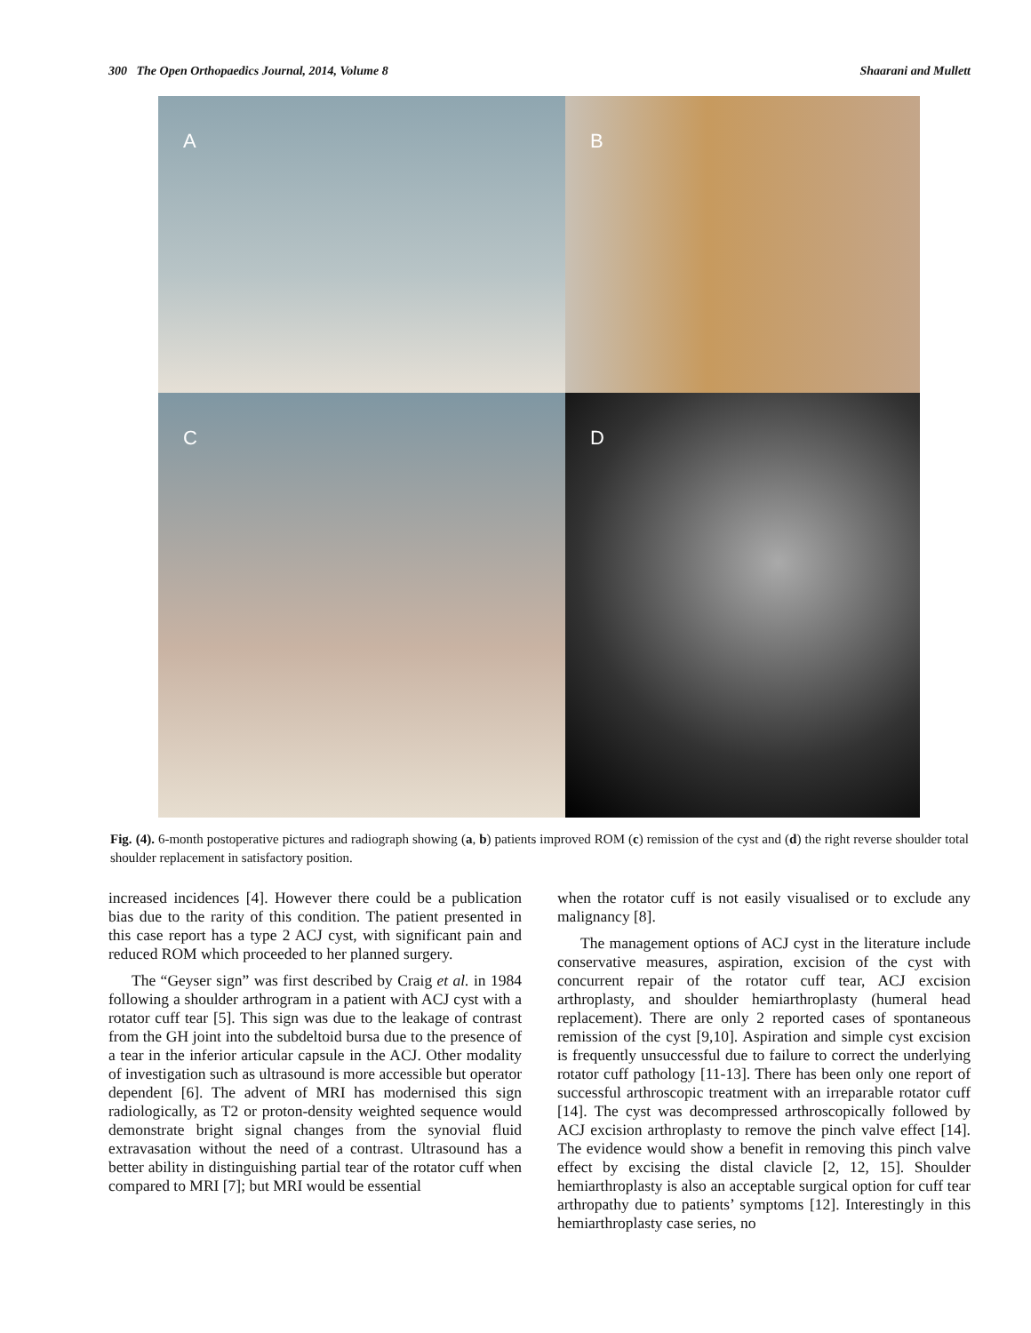300 The Open Orthopaedics Journal, 2014, Volume 8 Shaarani and Mullett
A
B
C
D
Fig. (4). 6-month postoperative pictures and radiograph showing (a, b) patients improved ROM (c) remission of the cyst and (d) the right reverse shoulder total shoulder replacement in satisfactory position.
increased incidences [4]. However there could be a publication bias due to the rarity of this condition. The patient presented in this case report has a type 2 ACJ cyst, with significant pain and reduced ROM which proceeded to her planned surgery.
The “Geyser sign” was first described by Craig et al. in 1984 following a shoulder arthrogram in a patient with ACJ cyst with a rotator cuff tear [5]. This sign was due to the leakage of contrast from the GH joint into the subdeltoid bursa due to the presence of a tear in the inferior articular capsule in the ACJ. Other modality of investigation such as ultrasound is more accessible but operator dependent [6]. The advent of MRI has modernised this sign radiologically, as T2 or proton-density weighted sequence would demonstrate bright signal changes from the synovial fluid extravasation without the need of a contrast. Ultrasound has a better ability in distinguishing partial tear of the rotator cuff when compared to MRI [7]; but MRI would be essential
when the rotator cuff is not easily visualised or to exclude any malignancy [8].
The management options of ACJ cyst in the literature include conservative measures, aspiration, excision of the cyst with concurrent repair of the rotator cuff tear, ACJ excision arthroplasty, and shoulder hemiarthroplasty (humeral head replacement). There are only 2 reported cases of spontaneous remission of the cyst [9,10]. Aspiration and simple cyst excision is frequently unsuccessful due to failure to correct the underlying rotator cuff pathology [11-13]. There has been only one report of successful arthroscopic treatment with an irreparable rotator cuff [14]. The cyst was decompressed arthroscopically followed by ACJ excision arthroplasty to remove the pinch valve effect [14]. The evidence would show a benefit in removing this pinch valve effect by excising the distal clavicle [2, 12, 15]. Shoulder hemiarthroplasty is also an acceptable surgical option for cuff tear arthropathy due to patients’ symptoms [12]. Interestingly in this hemiarthroplasty case series, no